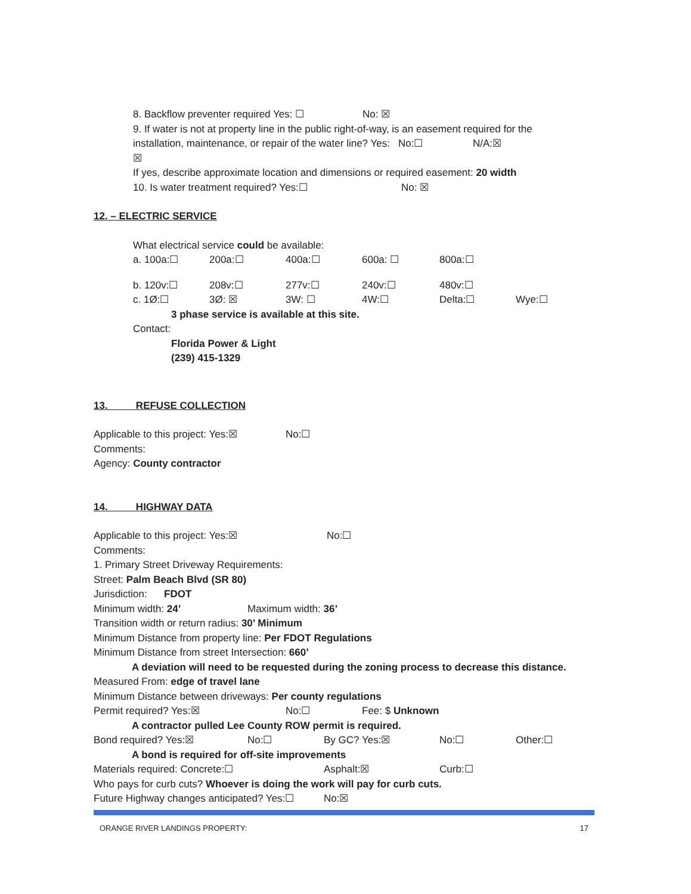8. Backflow preventer required Yes: ☐ No: ☒
9. If water is not at property line in the public right-of-way, is an easement required for the
installation, maintenance, or repair of the water line? Yes: ☒ No:☐ N/A:☒
If yes, describe approximate location and dimensions or required easement: 20 width
10. Is water treatment required? Yes:☐ No: ☒
12. – ELECTRIC SERVICE
What electrical service could be available:
a. 100a:☐ 200a:☐ 400a:☐ 600a: ☐ 800a:☐
b. 120v:☐ 208v:☐ 277v:☐ 240v:☐ 480v:☐
c. 1Ø:☐ 3Ø: ☒ 3W: ☐ 4W:☐ Delta:☐ Wye:☐
3 phase service is available at this site.
Contact:
Florida Power & Light
(239) 415-1329
13. REFUSE COLLECTION
Applicable to this project: Yes:☒ No:☐
Comments:
Agency: County contractor
14. HIGHWAY DATA
Applicable to this project: Yes:☒ No:☐
Comments:
1. Primary Street Driveway Requirements:
Street: Palm Beach Blvd (SR 80)
Jurisdiction: FDOT
Minimum width: 24’ Maximum width: 36’
Transition width or return radius: 30’ Minimum
Minimum Distance from property line: Per FDOT Regulations
Minimum Distance from street Intersection: 660’
A deviation will need to be requested during the zoning process to decrease this distance.
Measured From: edge of travel lane
Minimum Distance between driveways: Per county regulations
Permit required? Yes:☒ No:☐ Fee: $ Unknown
A contractor pulled Lee County ROW permit is required.
Bond required? Yes:☒ No:☐ By GC? Yes:☒ No:☐ Other:☐
A bond is required for off-site improvements
Materials required: Concrete:☐ Asphalt:☒ Curb:☐
Who pays for curb cuts? Whoever is doing the work will pay for curb cuts.
Future Highway changes anticipated? Yes:☐ No:☒
ORANGE RIVER LANDINGS PROPERTY: 17